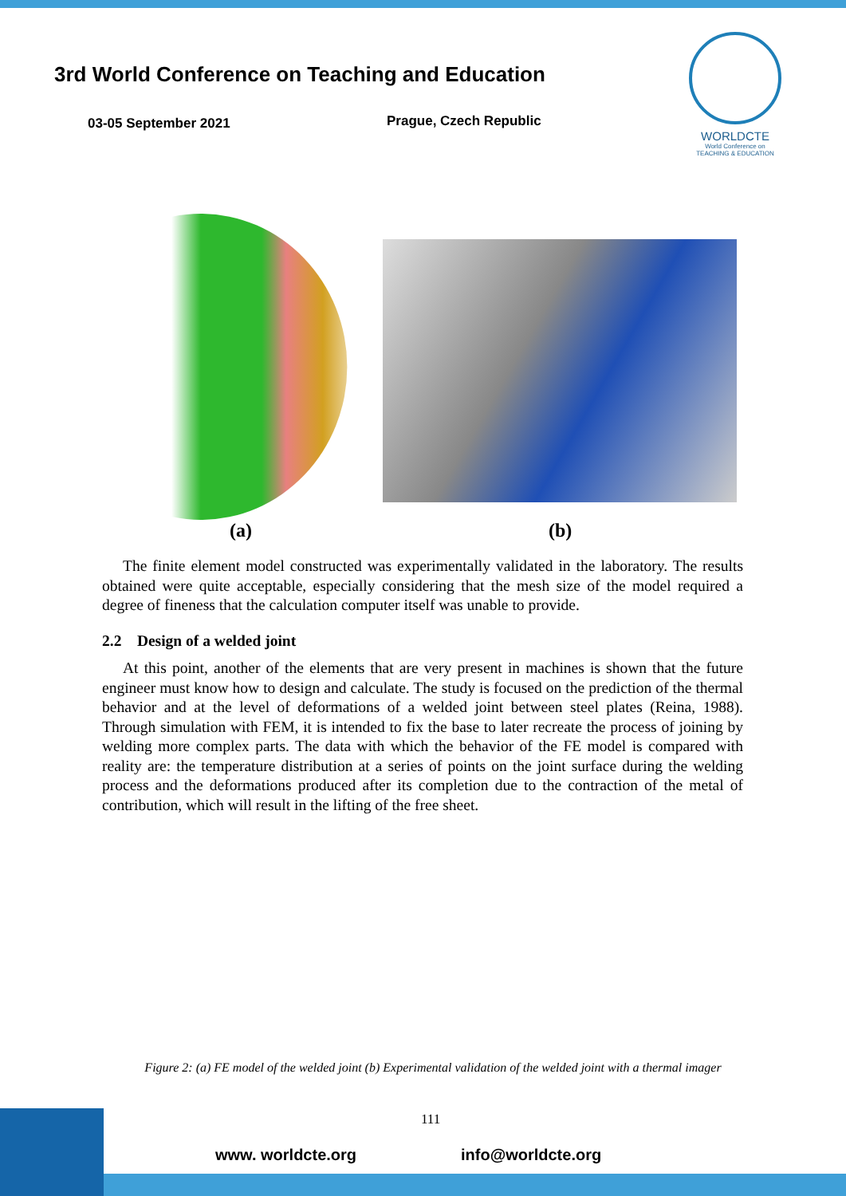3rd World Conference on Teaching and Education
03-05 September 2021 Prague, Czech Republic
WORLDCTE
World Conference on
TEACHING & EDUCATION
(a) (b)
The finite element model constructed was experimentally validated in the laboratory. The results obtained were quite acceptable, especially considering that the mesh size of the model required a degree of fineness that the calculation computer itself was unable to provide.
2.2 Design of a welded joint
At this point, another of the elements that are very present in machines is shown that the future engineer must know how to design and calculate. The study is focused on the prediction of the thermal behavior and at the level of deformations of a welded joint between steel plates (Reina, 1988). Through simulation with FEM, it is intended to fix the base to later recreate the process of joining by welding more complex parts. The data with which the behavior of the FE model is compared with reality are: the temperature distribution at a series of points on the joint surface during the welding process and the deformations produced after its completion due to the contraction of the metal of contribution, which will result in the lifting of the free sheet.
Figure 2: (a) FE model of the welded joint (b) Experimental validation of the welded joint with a thermal imager
111
www. worldcte.org info@worldcte.org